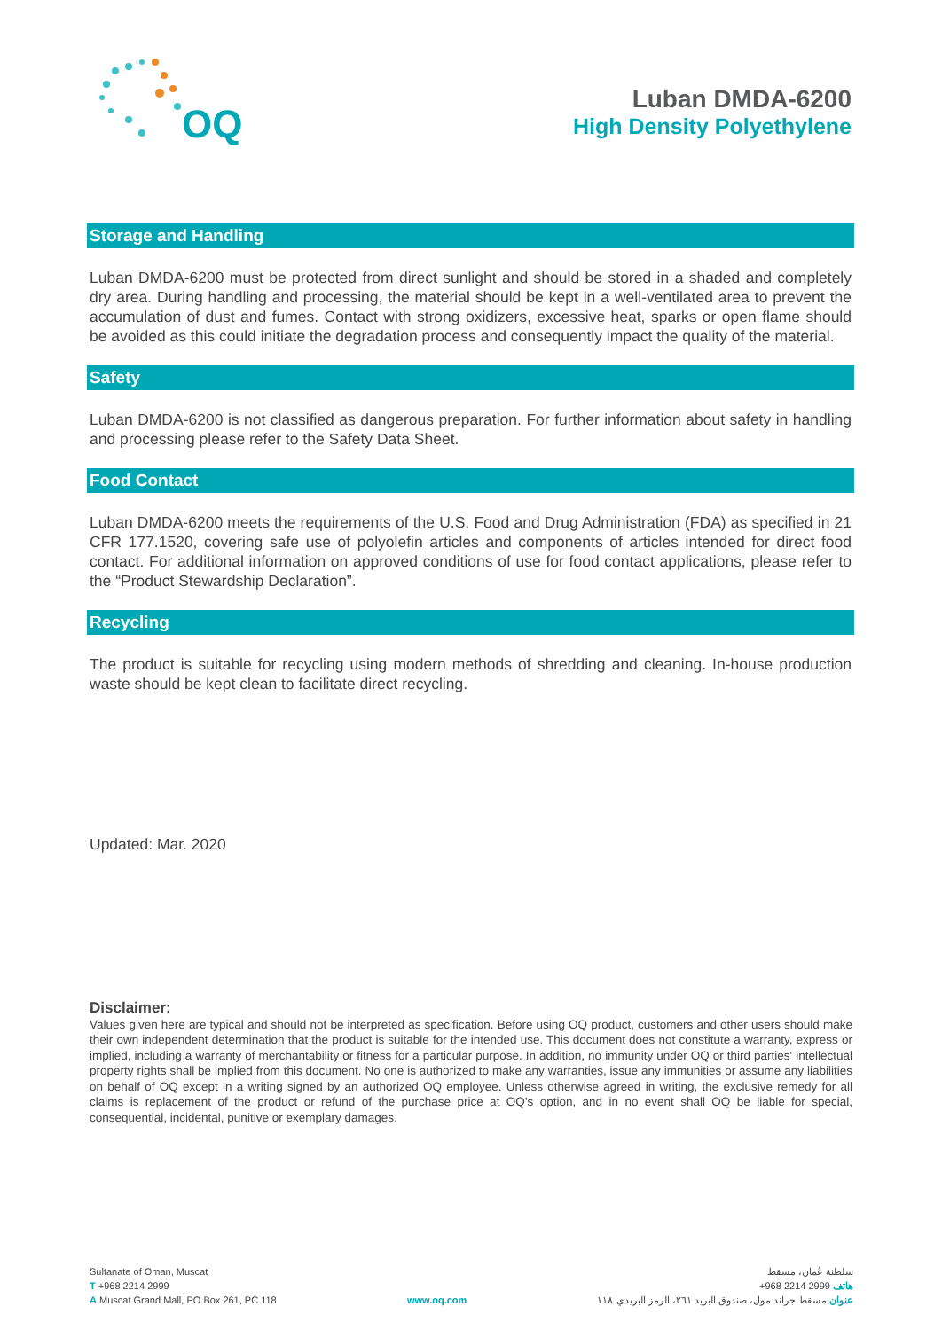OQ
Luban DMDA-6200
High Density Polyethylene
Storage and Handling
Luban DMDA-6200 must be protected from direct sunlight and should be stored in a shaded and completely dry area. During handling and processing, the material should be kept in a well-ventilated area to prevent the accumulation of dust and fumes. Contact with strong oxidizers, excessive heat, sparks or open flame should be avoided as this could initiate the degradation process and consequently impact the quality of the material.
Safety
Luban DMDA-6200 is not classified as dangerous preparation. For further information about safety in handling and processing please refer to the Safety Data Sheet.
Food Contact
Luban DMDA-6200 meets the requirements of the U.S. Food and Drug Administration (FDA) as specified in 21 CFR 177.1520, covering safe use of polyolefin articles and components of articles intended for direct food contact. For additional information on approved conditions of use for food contact applications, please refer to the “Product Stewardship Declaration”.
Recycling
The product is suitable for recycling using modern methods of shredding and cleaning. In-house production waste should be kept clean to facilitate direct recycling.
Updated: Mar. 2020
Disclaimer:
Values given here are typical and should not be interpreted as specification. Before using OQ product, customers and other users should make their own independent determination that the product is suitable for the intended use. This document does not constitute a warranty, express or implied, including a warranty of merchantability or fitness for a particular purpose. In addition, no immunity under OQ or third parties' intellectual property rights shall be implied from this document. No one is authorized to make any warranties, issue any immunities or assume any liabilities on behalf of OQ except in a writing signed by an authorized OQ employee. Unless otherwise agreed in writing, the exclusive remedy for all claims is replacement of the product or refund of the purchase price at OQ’s option, and in no event shall OQ be liable for special, consequential, incidental, punitive or exemplary damages.
Sultanate of Oman, Muscat
T +968 2214 2999
A Muscat Grand Mall, PO Box 261, PC 118
www.oq.com
سلطنة عُمان، مسقط
هاتف 2999 2214 968+
عنوان مسقط جراند مول، صندوق البريد ٢٦١، الرمز البريدي ١١٨